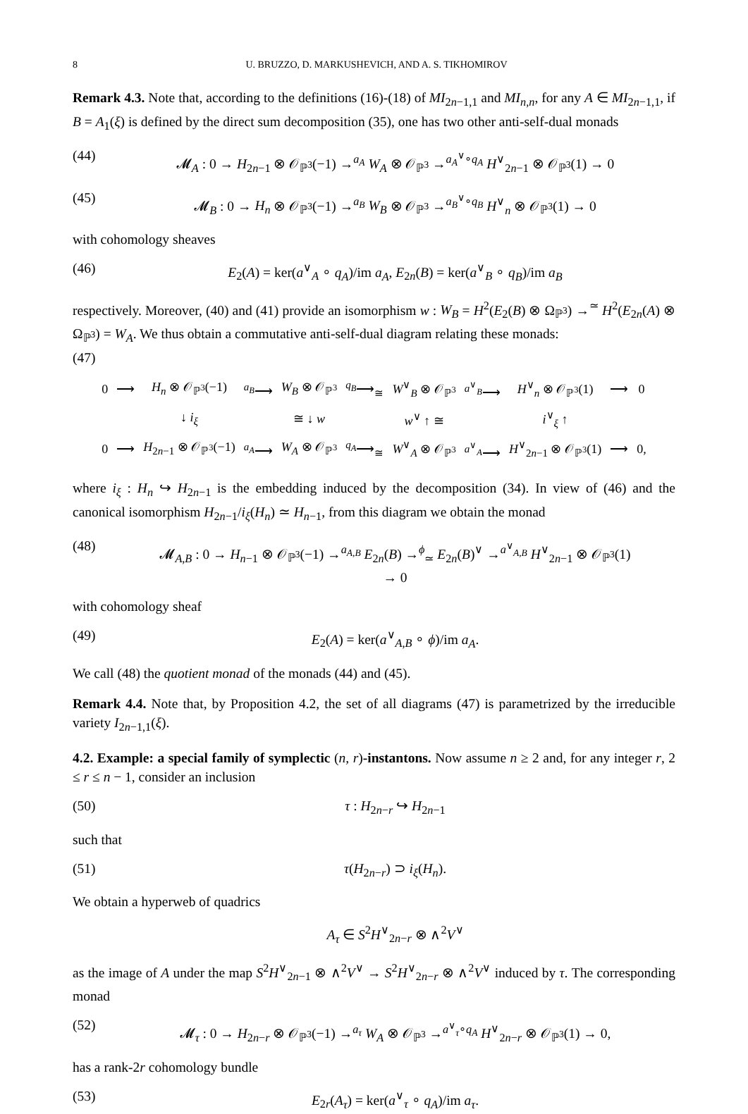8 U. BRUZZO, D. MARKUSHEVICH, AND A. S. TIKHOMIROV
Remark 4.3. Note that, according to the definitions (16)-(18) of MI<sub>2n−1,1</sub> and MI<sub>n,n</sub>, for any A ∈ MI<sub>2n−1,1</sub>, if B = A<sub>1</sub>(ξ) is defined by the direct sum decomposition (35), one has two other anti-self-dual monads
(44) 𝓜<sub>A</sub> : 0 → H<sub>2n−1</sub> ⊗ 𝒪<sub>ℙ<sup>3</sup></sub>(−1) →<sup>a<sub>A</sub></sup> W<sub>A</sub> ⊗ 𝒪<sub>ℙ<sup>3</sup></sub> →<sup>a<sub>A</sub><sup>∨</sup>∘q<sub>A</sub></sup> H<sup>∨</sup><sub>2n−1</sub> ⊗ 𝒪<sub>ℙ<sup>3</sup></sub>(1) → 0
(45) 𝓜<sub>B</sub> : 0 → H<sub>n</sub> ⊗ 𝒪<sub>ℙ<sup>3</sup></sub>(−1) →<sup>a<sub>B</sub></sup> W<sub>B</sub> ⊗ 𝒪<sub>ℙ<sup>3</sup></sub> →<sup>a<sub>B</sub><sup>∨</sup>∘q<sub>B</sub></sup> H<sup>∨</sup><sub>n</sub> ⊗ 𝒪<sub>ℙ<sup>3</sup></sub>(1) → 0
with cohomology sheaves
(46) E<sub>2</sub>(A) = ker(a<sup>∨</sup><sub>A</sub> ∘ q<sub>A</sub>)/im a<sub>A</sub>, E<sub>2n</sub>(B) = ker(a<sup>∨</sup><sub>B</sub> ∘ q<sub>B</sub>)/im a<sub>B</sub>
respectively. Moreover, (40) and (41) provide an isomorphism w : W<sub>B</sub> = H<sup>2</sup>(E<sub>2</sub>(B) ⊗ Ω<sub>ℙ<sup>3</sup></sub>) →<sup>≃</sup> H<sup>2</sup>(E<sub>2n</sub>(A) ⊗ Ω<sub>ℙ<sup>3</sup></sub>) = W<sub>A</sub>. We thus obtain a commutative anti-self-dual diagram relating these monads:
(47)
| 0 | ⟶ | H<sub>n</sub> ⊗ 𝒪<sub>ℙ<sup>3</sup></sub>(−1) | <sup>a<sub>B</sub></sup>⟶ | W<sub>B</sub> ⊗ 𝒪<sub>ℙ<sup>3</sup></sub> | <sup>q<sub>B</sub></sup>⟶<sub>≅</sub> | W<sup>∨</sup><sub>B</sub> ⊗ 𝒪<sub>ℙ<sup>3</sup></sub> | <sup>a<sup>∨</sup><sub>B</sub></sup>⟶ | H<sup>∨</sup><sub>n</sub> ⊗ 𝒪<sub>ℙ<sup>3</sup></sub>(1) | ⟶ | 0 |
| | | ↓ i<sub>ξ</sub> | | ≅ ↓ w | | w<sup>∨</sup> ↑ ≅ | | i<sup>∨</sup><sub>ξ</sub> ↑ | | |
| 0 | ⟶ | H<sub>2n−1</sub> ⊗ 𝒪<sub>ℙ<sup>3</sup></sub>(−1) | <sup>a<sub>A</sub></sup>⟶ | W<sub>A</sub> ⊗ 𝒪<sub>ℙ<sup>3</sup></sub> | <sup>q<sub>A</sub></sup>⟶<sub>≅</sub> | W<sup>∨</sup><sub>A</sub> ⊗ 𝒪<sub>ℙ<sup>3</sup></sub> | <sup>a<sup>∨</sup><sub>A</sub></sup>⟶ | H<sup>∨</sup><sub>2n−1</sub> ⊗ 𝒪<sub>ℙ<sup>3</sup></sub>(1) | ⟶ | 0, |
where i<sub>ξ</sub> : H<sub>n</sub> ↪ H<sub>2n−1</sub> is the embedding induced by the decomposition (34). In view of (46) and the canonical isomorphism H<sub>2n−1</sub>/i<sub>ξ</sub>(H<sub>n</sub>) ≃ H<sub>n−1</sub>, from this diagram we obtain the monad
(48) 𝓜<sub>A,B</sub> : 0 → H<sub>n−1</sub> ⊗ 𝒪<sub>ℙ<sup>3</sup></sub>(−1) →<sup>a<sub>A,B</sub></sup> E<sub>2n</sub>(B) →<sup>ϕ</sup><sub>≃</sub> E<sub>2n</sub>(B)<sup>∨</sup> →<sup>a<sup>∨</sup><sub>A,B</sub></sup> H<sup>∨</sup><sub>2n−1</sub> ⊗ 𝒪<sub>ℙ<sup>3</sup></sub>(1) → 0
with cohomology sheaf
(49) E<sub>2</sub>(A) = ker(a<sup>∨</sup><sub>A,B</sub> ∘ ϕ)/im a<sub>A</sub>.
We call (48) the quotient monad of the monads (44) and (45).
Remark 4.4. Note that, by Proposition 4.2, the set of all diagrams (47) is parametrized by the irreducible variety I<sub>2n−1,1</sub>(ξ).
4.2. Example: a special family of symplectic (n, r)-instantons. Now assume n ≥ 2 and, for any integer r, 2 ≤ r ≤ n − 1, consider an inclusion
(50) τ : H<sub>2n−r</sub> ↪ H<sub>2n−1</sub>
such that
(51) τ(H<sub>2n−r</sub>) ⊃ i<sub>ξ</sub>(H<sub>n</sub>).
We obtain a hyperweb of quadrics
A<sub>τ</sub> ∈ S<sup>2</sup>H<sup>∨</sup><sub>2n−r</sub> ⊗ ∧<sup>2</sup>V<sup>∨</sup>
as the image of A under the map S<sup>2</sup>H<sup>∨</sup><sub>2n−1</sub> ⊗ ∧<sup>2</sup>V<sup>∨</sup> → S<sup>2</sup>H<sup>∨</sup><sub>2n−r</sub> ⊗ ∧<sup>2</sup>V<sup>∨</sup> induced by τ. The corresponding monad
(52) 𝓜<sub>τ</sub> : 0 → H<sub>2n−r</sub> ⊗ 𝒪<sub>ℙ<sup>3</sup></sub>(−1) →<sup>a<sub>τ</sub></sup> W<sub>A</sub> ⊗ 𝒪<sub>ℙ<sup>3</sup></sub> →<sup>a<sup>∨</sup><sub>τ</sub>∘q<sub>A</sub></sup> H<sup>∨</sup><sub>2n−r</sub> ⊗ 𝒪<sub>ℙ<sup>3</sup></sub>(1) → 0,
has a rank-2r cohomology bundle
(53) E<sub>2r</sub>(A<sub>τ</sub>) = ker(a<sup>∨</sup><sub>τ</sub> ∘ q<sub>A</sub>)/im a<sub>τ</sub>.